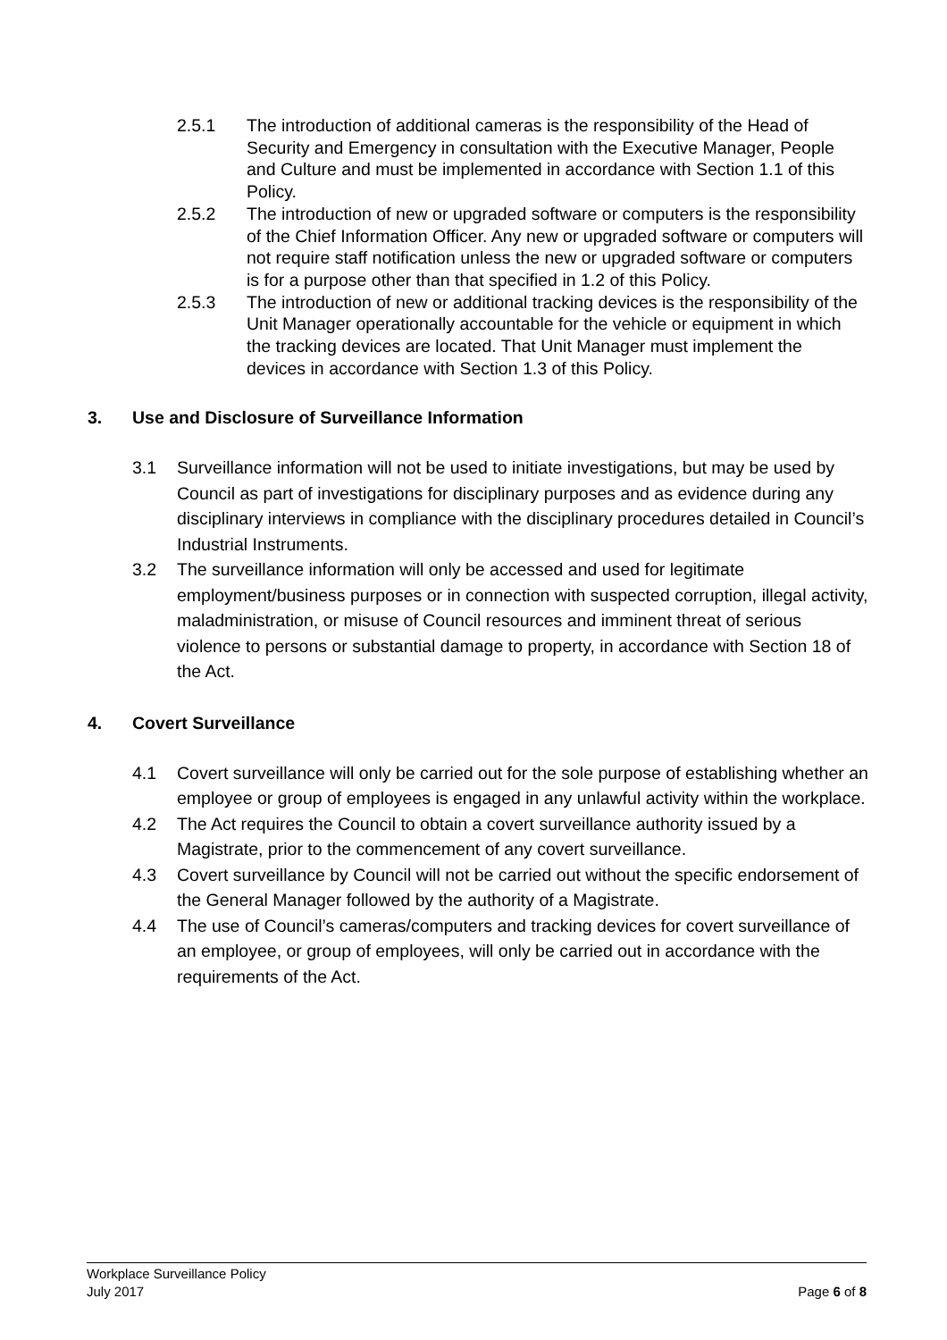2.5.1 The introduction of additional cameras is the responsibility of the Head of Security and Emergency in consultation with the Executive Manager, People and Culture and must be implemented in accordance with Section 1.1 of this Policy.
2.5.2 The introduction of new or upgraded software or computers is the responsibility of the Chief Information Officer. Any new or upgraded software or computers will not require staff notification unless the new or upgraded software or computers is for a purpose other than that specified in 1.2 of this Policy.
2.5.3 The introduction of new or additional tracking devices is the responsibility of the Unit Manager operationally accountable for the vehicle or equipment in which the tracking devices are located. That Unit Manager must implement the devices in accordance with Section 1.3 of this Policy.
3. Use and Disclosure of Surveillance Information
3.1 Surveillance information will not be used to initiate investigations, but may be used by Council as part of investigations for disciplinary purposes and as evidence during any disciplinary interviews in compliance with the disciplinary procedures detailed in Council’s Industrial Instruments.
3.2 The surveillance information will only be accessed and used for legitimate employment/business purposes or in connection with suspected corruption, illegal activity, maladministration, or misuse of Council resources and imminent threat of serious violence to persons or substantial damage to property, in accordance with Section 18 of the Act.
4. Covert Surveillance
4.1 Covert surveillance will only be carried out for the sole purpose of establishing whether an employee or group of employees is engaged in any unlawful activity within the workplace.
4.2 The Act requires the Council to obtain a covert surveillance authority issued by a Magistrate, prior to the commencement of any covert surveillance.
4.3 Covert surveillance by Council will not be carried out without the specific endorsement of the General Manager followed by the authority of a Magistrate.
4.4 The use of Council’s cameras/computers and tracking devices for covert surveillance of an employee, or group of employees, will only be carried out in accordance with the requirements of the Act.
Workplace Surveillance Policy
July 2017 Page 6 of 8